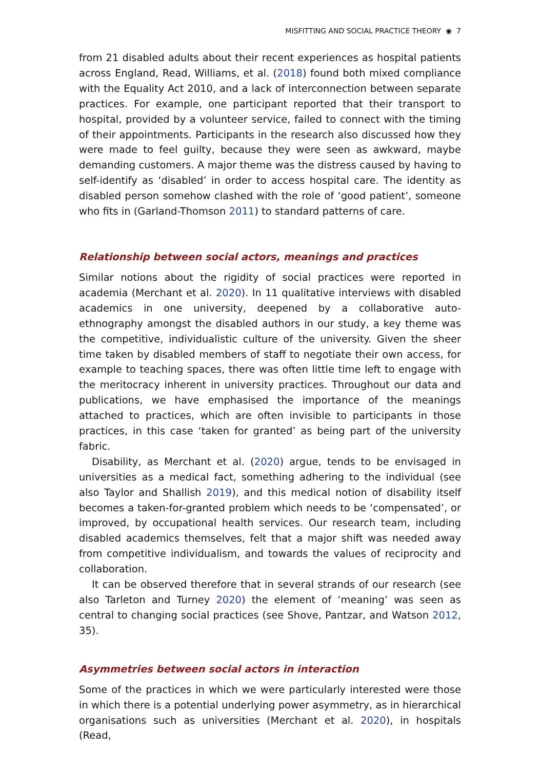MISFITTING AND SOCIAL PRACTICE THEORY ◉ 7
from 21 disabled adults about their recent experiences as hospital patients across England, Read, Williams, et al. (2018) found both mixed compliance with the Equality Act 2010, and a lack of interconnection between separate practices. For example, one participant reported that their transport to hospital, provided by a volunteer service, failed to connect with the timing of their appointments. Participants in the research also discussed how they were made to feel guilty, because they were seen as awkward, maybe demanding customers. A major theme was the distress caused by having to self-identify as ‘disabled’ in order to access hospital care. The identity as disabled person somehow clashed with the role of ‘good patient’, someone who fits in (Garland-Thomson 2011) to standard patterns of care.
Relationship between social actors, meanings and practices
Similar notions about the rigidity of social practices were reported in academia (Merchant et al. 2020). In 11 qualitative interviews with disabled academics in one university, deepened by a collaborative auto-ethnography amongst the disabled authors in our study, a key theme was the competitive, individualistic culture of the university. Given the sheer time taken by disabled members of staff to negotiate their own access, for example to teaching spaces, there was often little time left to engage with the meritocracy inherent in university practices. Throughout our data and publications, we have emphasised the importance of the meanings attached to practices, which are often invisible to participants in those practices, in this case ‘taken for granted’ as being part of the university fabric.
Disability, as Merchant et al. (2020) argue, tends to be envisaged in universities as a medical fact, something adhering to the individual (see also Taylor and Shallish 2019), and this medical notion of disability itself becomes a taken-for-granted problem which needs to be ‘compensated’, or improved, by occupational health services. Our research team, including disabled academics themselves, felt that a major shift was needed away from competitive individualism, and towards the values of reciprocity and collaboration.
It can be observed therefore that in several strands of our research (see also Tarleton and Turney 2020) the element of ‘meaning’ was seen as central to changing social practices (see Shove, Pantzar, and Watson 2012, 35).
Asymmetries between social actors in interaction
Some of the practices in which we were particularly interested were those in which there is a potential underlying power asymmetry, as in hierarchical organisations such as universities (Merchant et al. 2020), in hospitals (Read,